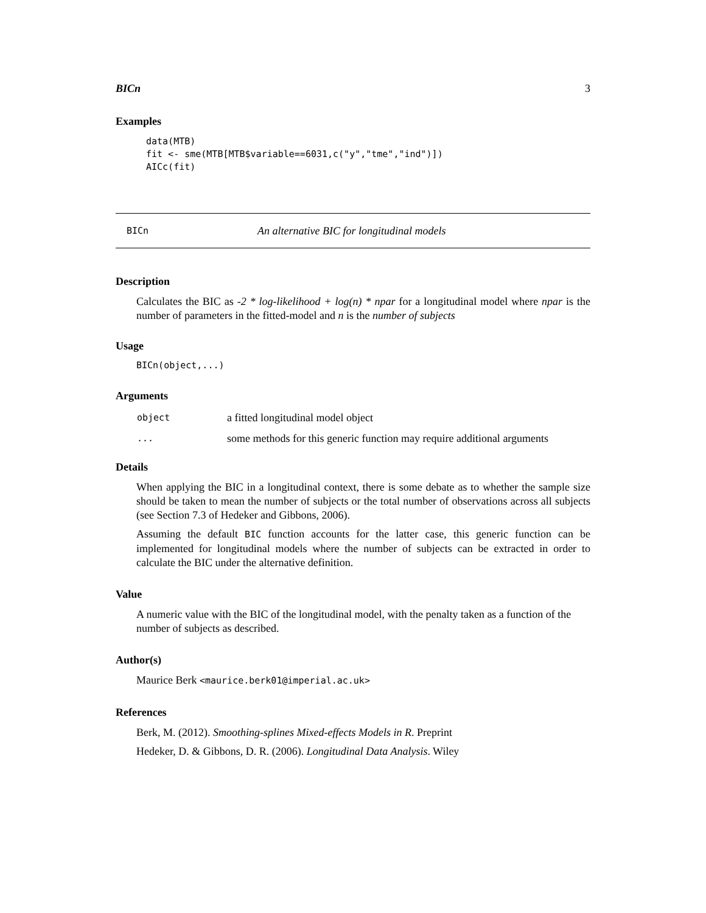BICn 3
Examples
data(MTB)
fit <- sme(MTB[MTB$variable==6031,c("y","tme","ind")])
AICc(fit)
BICn An alternative BIC for longitudinal models
Description
Calculates the BIC as -2 * log-likelihood + log(n) * npar for a longitudinal model where npar is the number of parameters in the fitted-model and n is the number of subjects
Usage
BICn(object,...)
Arguments
| object | a fitted longitudinal model object |
| ... | some methods for this generic function may require additional arguments |
Details
When applying the BIC in a longitudinal context, there is some debate as to whether the sample size should be taken to mean the number of subjects or the total number of observations across all subjects (see Section 7.3 of Hedeker and Gibbons, 2006).
Assuming the default BIC function accounts for the latter case, this generic function can be implemented for longitudinal models where the number of subjects can be extracted in order to calculate the BIC under the alternative definition.
Value
A numeric value with the BIC of the longitudinal model, with the penalty taken as a function of the number of subjects as described.
Author(s)
Maurice Berk <maurice.berk01@imperial.ac.uk>
References
Berk, M. (2012). Smoothing-splines Mixed-effects Models in R. Preprint
Hedeker, D. & Gibbons, D. R. (2006). Longitudinal Data Analysis. Wiley